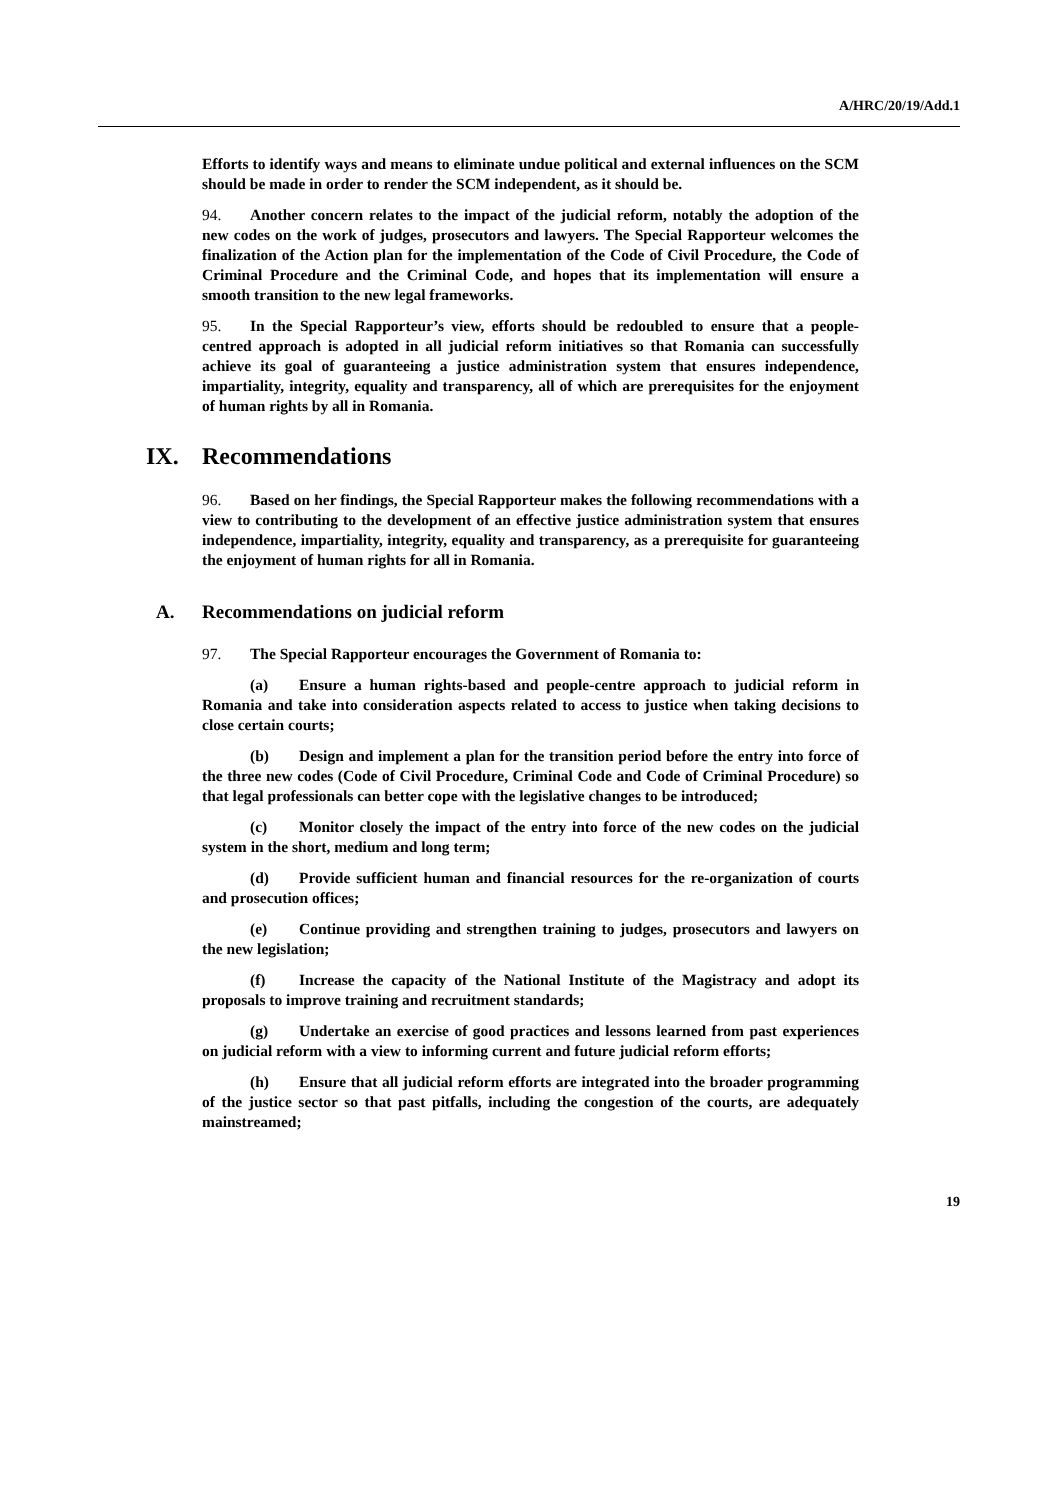A/HRC/20/19/Add.1
Efforts to identify ways and means to eliminate undue political and external influences on the SCM should be made in order to render the SCM independent, as it should be.
94. Another concern relates to the impact of the judicial reform, notably the adoption of the new codes on the work of judges, prosecutors and lawyers. The Special Rapporteur welcomes the finalization of the Action plan for the implementation of the Code of Civil Procedure, the Code of Criminal Procedure and the Criminal Code, and hopes that its implementation will ensure a smooth transition to the new legal frameworks.
95. In the Special Rapporteur’s view, efforts should be redoubled to ensure that a people-centred approach is adopted in all judicial reform initiatives so that Romania can successfully achieve its goal of guaranteeing a justice administration system that ensures independence, impartiality, integrity, equality and transparency, all of which are prerequisites for the enjoyment of human rights by all in Romania.
IX. Recommendations
96. Based on her findings, the Special Rapporteur makes the following recommendations with a view to contributing to the development of an effective justice administration system that ensures independence, impartiality, integrity, equality and transparency, as a prerequisite for guaranteeing the enjoyment of human rights for all in Romania.
A. Recommendations on judicial reform
97. The Special Rapporteur encourages the Government of Romania to:
(a) Ensure a human rights-based and people-centre approach to judicial reform in Romania and take into consideration aspects related to access to justice when taking decisions to close certain courts;
(b) Design and implement a plan for the transition period before the entry into force of the three new codes (Code of Civil Procedure, Criminal Code and Code of Criminal Procedure) so that legal professionals can better cope with the legislative changes to be introduced;
(c) Monitor closely the impact of the entry into force of the new codes on the judicial system in the short, medium and long term;
(d) Provide sufficient human and financial resources for the re-organization of courts and prosecution offices;
(e) Continue providing and strengthen training to judges, prosecutors and lawyers on the new legislation;
(f) Increase the capacity of the National Institute of the Magistracy and adopt its proposals to improve training and recruitment standards;
(g) Undertake an exercise of good practices and lessons learned from past experiences on judicial reform with a view to informing current and future judicial reform efforts;
(h) Ensure that all judicial reform efforts are integrated into the broader programming of the justice sector so that past pitfalls, including the congestion of the courts, are adequately mainstreamed;
19